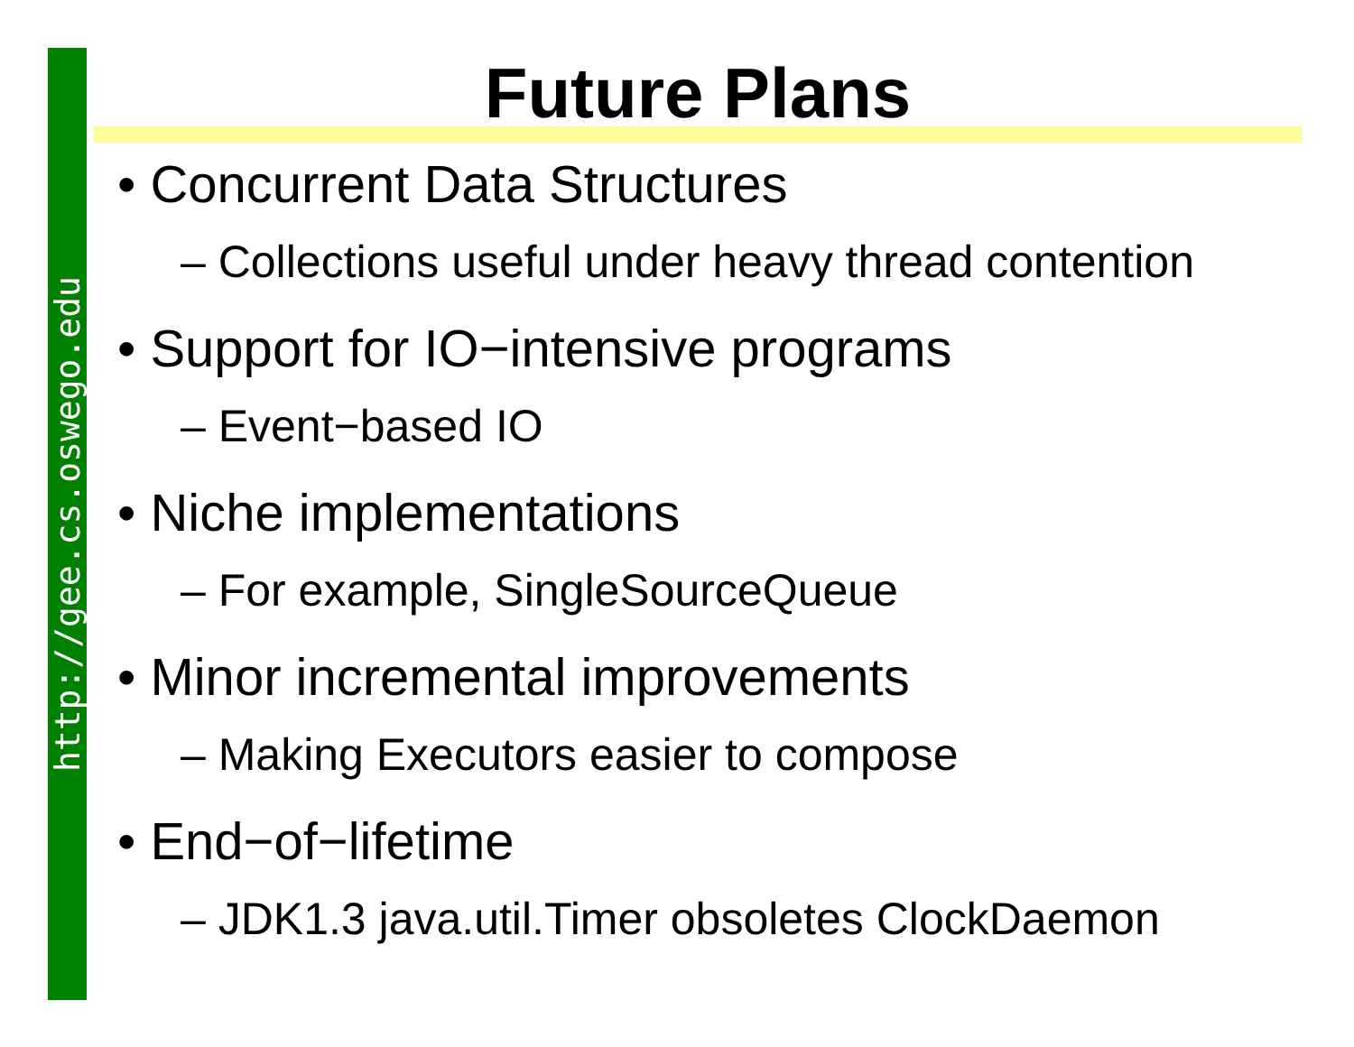http://gee.cs.oswego.edu
Future Plans
• Concurrent Data Structures
– Collections useful under heavy thread contention
• Support for IO−intensive programs
– Event−based IO
• Niche implementations
– For example, SingleSourceQueue
• Minor incremental improvements
– Making Executors easier to compose
• End−of−lifetime
– JDK1.3 java.util.Timer obsoletes ClockDaemon